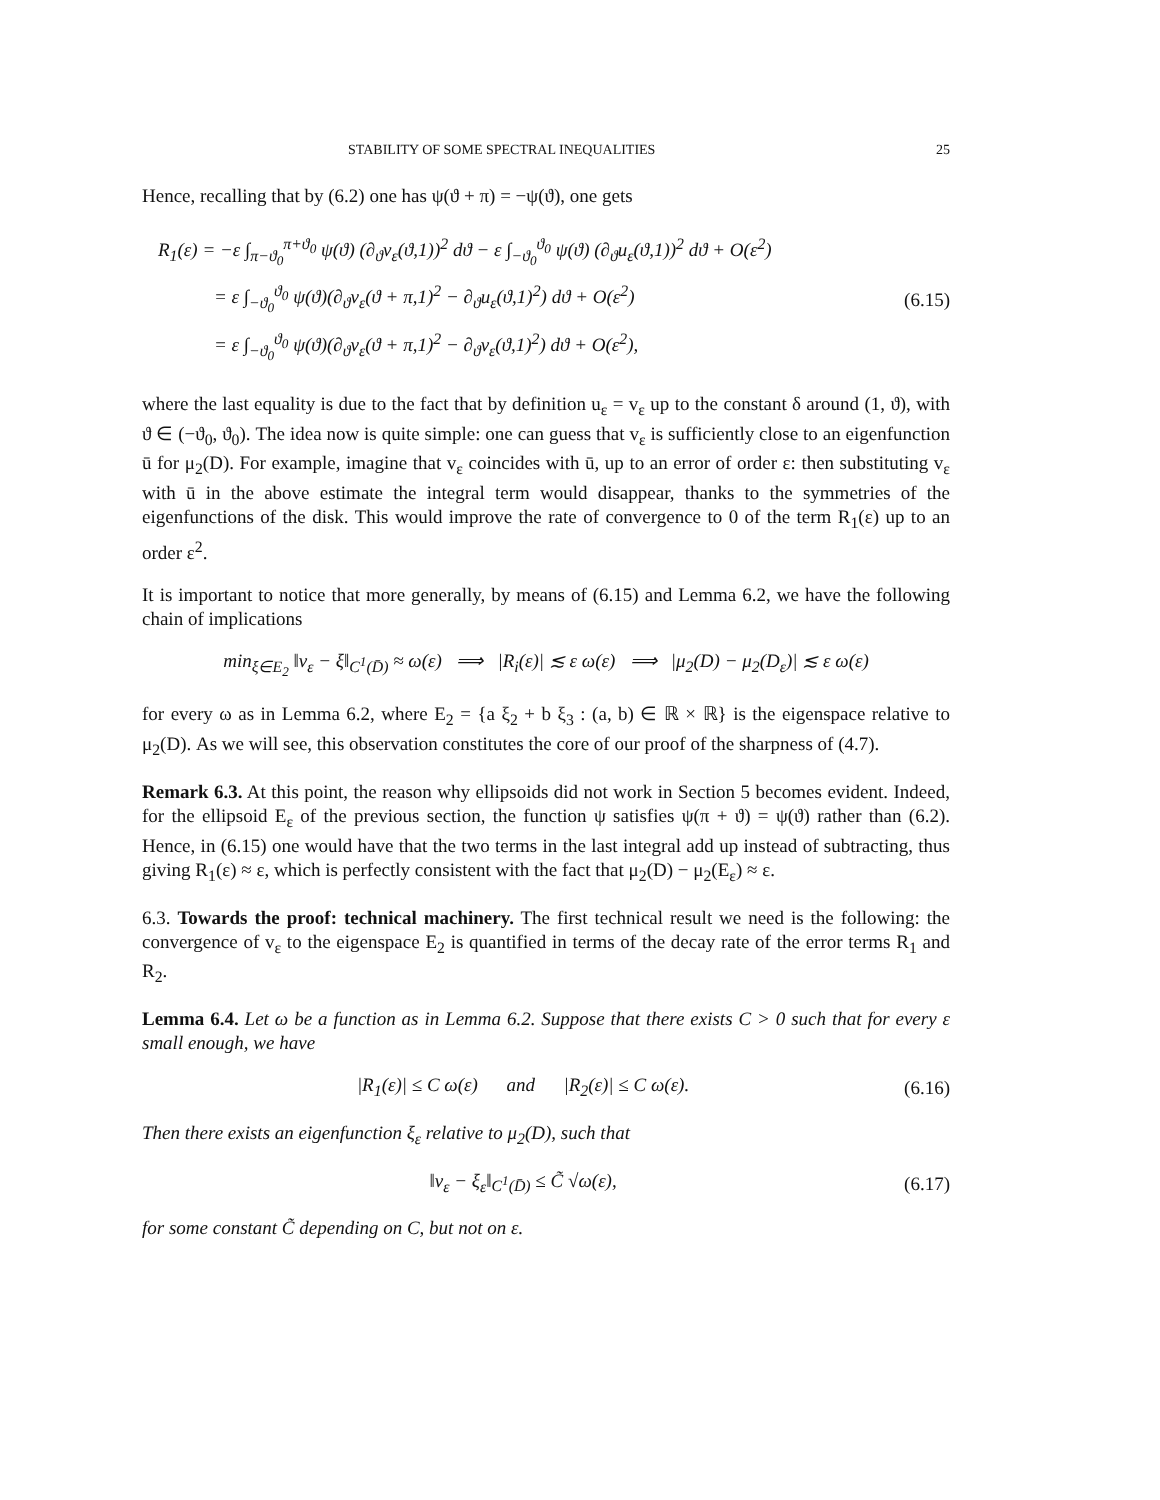STABILITY OF SOME SPECTRAL INEQUALITIES 25
Hence, recalling that by (6.2) one has ψ(ϑ + π) = −ψ(ϑ), one gets
R<sub>1</sub>(ε) = −ε ∫<sub>π−ϑ<sub>0</sub></sub><sup>π+ϑ<sub>0</sub></sup> ψ(ϑ) (∂<sub>ϑ</sub>v<sub>ε</sub>(ϑ,1))<sup>2</sup> dϑ − ε ∫<sub>−ϑ<sub>0</sub></sub><sup>ϑ<sub>0</sub></sup> ψ(ϑ) (∂<sub>ϑ</sub>u<sub>ε</sub>(ϑ,1))<sup>2</sup> dϑ + O(ε<sup>2</sup>)
= ε ∫<sub>−ϑ<sub>0</sub></sub><sup>ϑ<sub>0</sub></sup> ψ(ϑ)(∂<sub>ϑ</sub>v<sub>ε</sub>(ϑ + π,1)<sup>2</sup> − ∂<sub>ϑ</sub>u<sub>ε</sub>(ϑ,1)<sup>2</sup>) dϑ + O(ε<sup>2</sup>)
= ε ∫<sub>−ϑ<sub>0</sub></sub><sup>ϑ<sub>0</sub></sup> ψ(ϑ)(∂<sub>ϑ</sub>v<sub>ε</sub>(ϑ + π,1)<sup>2</sup> − ∂<sub>ϑ</sub>v<sub>ε</sub>(ϑ,1)<sup>2</sup>) dϑ + O(ε<sup>2</sup>),
(6.15)
where the last equality is due to the fact that by definition u<sub>ε</sub> = v<sub>ε</sub> up to the constant δ around (1, ϑ), with ϑ ∈ (−ϑ<sub>0</sub>, ϑ<sub>0</sub>). The idea now is quite simple: one can guess that v<sub>ε</sub> is sufficiently close to an eigenfunction ū for μ<sub>2</sub>(D). For example, imagine that v<sub>ε</sub> coincides with ū, up to an error of order ε: then substituting v<sub>ε</sub> with ū in the above estimate the integral term would disappear, thanks to the symmetries of the eigenfunctions of the disk. This would improve the rate of convergence to 0 of the term R<sub>1</sub>(ε) up to an order ε<sup>2</sup>.
It is important to notice that more generally, by means of (6.15) and Lemma 6.2, we have the following chain of implications
min<sub>ξ∈E<sub>2</sub></sub> ‖v<sub>ε</sub> − ξ‖<sub>C<sup>1</sup>(D̄)</sub> ≈ ω(ε) ⟹ |R<sub>i</sub>(ε)| ≲ ε ω(ε) ⟹ |μ<sub>2</sub>(D) − μ<sub>2</sub>(D<sub>ε</sub>)| ≲ ε ω(ε)
for every ω as in Lemma 6.2, where E<sub>2</sub> = {a ξ<sub>2</sub> + b ξ<sub>3</sub> : (a, b) ∈ ℝ × ℝ} is the eigenspace relative to μ<sub>2</sub>(D). As we will see, this observation constitutes the core of our proof of the sharpness of (4.7).
Remark 6.3. At this point, the reason why ellipsoids did not work in Section 5 becomes evident. Indeed, for the ellipsoid E<sub>ε</sub> of the previous section, the function ψ satisfies ψ(π + ϑ) = ψ(ϑ) rather than (6.2). Hence, in (6.15) one would have that the two terms in the last integral add up instead of subtracting, thus giving R<sub>1</sub>(ε) ≈ ε, which is perfectly consistent with the fact that μ<sub>2</sub>(D) − μ<sub>2</sub>(E<sub>ε</sub>) ≈ ε.
6.3. Towards the proof: technical machinery. The first technical result we need is the following: the convergence of v<sub>ε</sub> to the eigenspace E<sub>2</sub> is quantified in terms of the decay rate of the error terms R<sub>1</sub> and R<sub>2</sub>.
Lemma 6.4. Let ω be a function as in Lemma 6.2. Suppose that there exists C > 0 such that for every ε small enough, we have
|R<sub>1</sub>(ε)| ≤ C ω(ε) and |R<sub>2</sub>(ε)| ≤ C ω(ε).
(6.16)
Then there exists an eigenfunction ξ<sub>ε</sub> relative to μ<sub>2</sub>(D), such that
‖v<sub>ε</sub> − ξ<sub>ε</sub>‖<sub>C<sup>1</sup>(D̄)</sub> ≤ C̃ √ω(ε), (6.17)
for some constant C̃ depending on C, but not on ε.